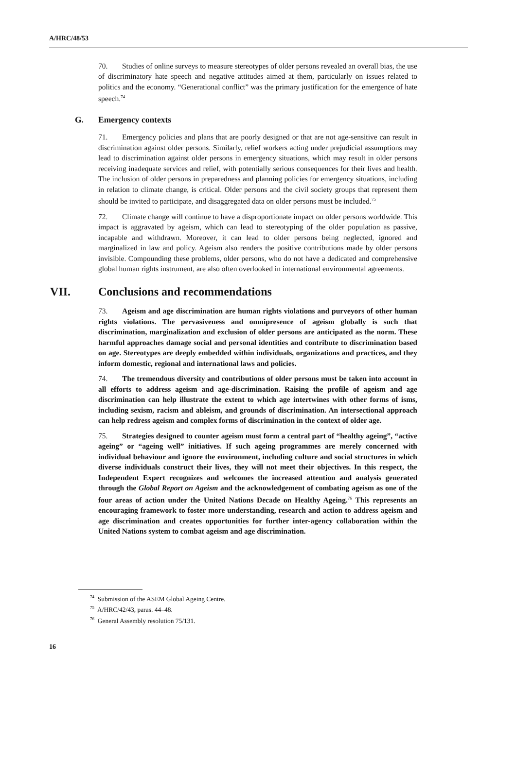A/HRC/48/53
70. Studies of online surveys to measure stereotypes of older persons revealed an overall bias, the use of discriminatory hate speech and negative attitudes aimed at them, particularly on issues related to politics and the economy. “Generational conflict” was the primary justification for the emergence of hate speech.<sup>74</sup>
G. Emergency contexts
71. Emergency policies and plans that are poorly designed or that are not age-sensitive can result in discrimination against older persons. Similarly, relief workers acting under prejudicial assumptions may lead to discrimination against older persons in emergency situations, which may result in older persons receiving inadequate services and relief, with potentially serious consequences for their lives and health. The inclusion of older persons in preparedness and planning policies for emergency situations, including in relation to climate change, is critical. Older persons and the civil society groups that represent them should be invited to participate, and disaggregated data on older persons must be included.<sup>75</sup>
72. Climate change will continue to have a disproportionate impact on older persons worldwide. This impact is aggravated by ageism, which can lead to stereotyping of the older population as passive, incapable and withdrawn. Moreover, it can lead to older persons being neglected, ignored and marginalized in law and policy. Ageism also renders the positive contributions made by older persons invisible. Compounding these problems, older persons, who do not have a dedicated and comprehensive global human rights instrument, are also often overlooked in international environmental agreements.
VII. Conclusions and recommendations
73. Ageism and age discrimination are human rights violations and purveyors of other human rights violations. The pervasiveness and omnipresence of ageism globally is such that discrimination, marginalization and exclusion of older persons are anticipated as the norm. These harmful approaches damage social and personal identities and contribute to discrimination based on age. Stereotypes are deeply embedded within individuals, organizations and practices, and they inform domestic, regional and international laws and policies.
74. The tremendous diversity and contributions of older persons must be taken into account in all efforts to address ageism and age-discrimination. Raising the profile of ageism and age discrimination can help illustrate the extent to which age intertwines with other forms of isms, including sexism, racism and ableism, and grounds of discrimination. An intersectional approach can help redress ageism and complex forms of discrimination in the context of older age.
75. Strategies designed to counter ageism must form a central part of “healthy ageing”, “active ageing” or “ageing well” initiatives. If such ageing programmes are merely concerned with individual behaviour and ignore the environment, including culture and social structures in which diverse individuals construct their lives, they will not meet their objectives. In this respect, the Independent Expert recognizes and welcomes the increased attention and analysis generated through the Global Report on Ageism and the acknowledgement of combating ageism as one of the four areas of action under the United Nations Decade on Healthy Ageing.<sup>76</sup> This represents an encouraging framework to foster more understanding, research and action to address ageism and age discrimination and creates opportunities for further inter-agency collaboration within the United Nations system to combat ageism and age discrimination.
<sup>74</sup> Submission of the ASEM Global Ageing Centre.
<sup>75</sup> A/HRC/42/43, paras. 44–48.
<sup>76</sup> General Assembly resolution 75/131.
16